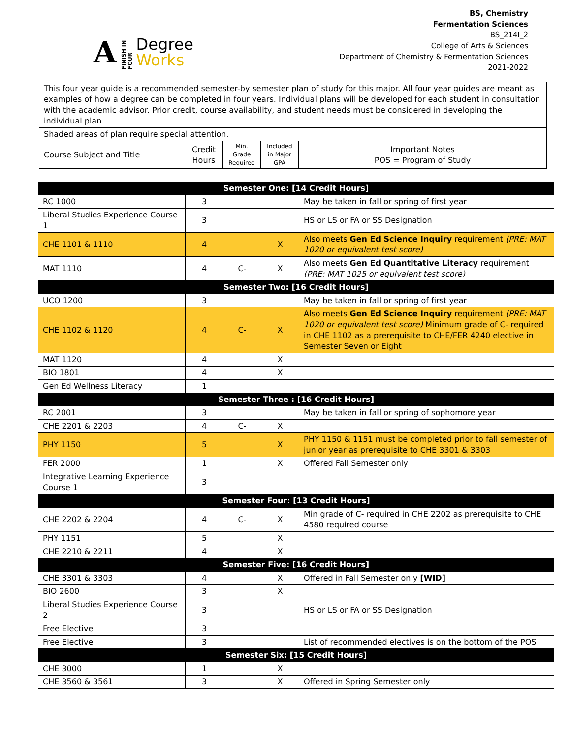A FINISH IN FOUR Degree
Works
BS, Chemistry
Fermentation Sciences
BS_214I_2
College of Arts & Sciences
Department of Chemistry & Fermentation Sciences
2021-2022
| This four year guide is a recommended semester-by semester plan of study for this major. All four year guides are meant as examples of how a degree can be completed in four years. Individual plans will be developed for each student in consultation with the academic advisor. Prior credit, course availability, and student needs must be considered in developing the individual plan. | | | | |
| Shaded areas of plan require special attention. | | | | |
| Course Subject and Title | Credit Hours | Min. Grade Required | Included in Major GPA | Important Notes POS = Program of Study |
| Semester One: [14 Credit Hours] | | | | |
| RC 1000 | 3 | | | May be taken in fall or spring of first year |
| Liberal Studies Experience Course 1 | 3 | | | HS or LS or FA or SS Designation |
| CHE 1101 & 1110 | 4 | | X | Also meets Gen Ed Science Inquiry requirement (PRE: MAT 1020 or equivalent test score) |
| MAT 1110 | 4 | C- | X | Also meets Gen Ed Quantitative Literacy requirement (PRE: MAT 1025 or equivalent test score) |
| Semester Two: [16 Credit Hours] | | | | |
| UCO 1200 | 3 | | | May be taken in fall or spring of first year |
| CHE 1102 & 1120 | 4 | C- | X | Also meets Gen Ed Science Inquiry requirement (PRE: MAT 1020 or equivalent test score) Minimum grade of C- required in CHE 1102 as a prerequisite to CHE/FER 4240 elective in Semester Seven or Eight |
| MAT 1120 | 4 | | X | |
| BIO 1801 | 4 | | X | |
| Gen Ed Wellness Literacy | 1 | | | |
| Semester Three : [16 Credit Hours] | | | | |
| RC 2001 | 3 | | | May be taken in fall or spring of sophomore year |
| CHE 2201 & 2203 | 4 | C- | X | |
| PHY 1150 | 5 | | X | PHY 1150 & 1151 must be completed prior to fall semester of junior year as prerequisite to CHE 3301 & 3303 |
| FER 2000 | 1 | | X | Offered Fall Semester only |
| Integrative Learning Experience Course 1 | 3 | | | |
| Semester Four: [13 Credit Hours] | | | | |
| CHE 2202 & 2204 | 4 | C- | X | Min grade of C- required in CHE 2202 as prerequisite to CHE 4580 required course |
| PHY 1151 | 5 | | X | |
| CHE 2210 & 2211 | 4 | | X | |
| Semester Five: [16 Credit Hours] | | | | |
| CHE 3301 & 3303 | 4 | | X | Offered in Fall Semester only [WID] |
| BIO 2600 | 3 | | X | |
| Liberal Studies Experience Course 2 | 3 | | | HS or LS or FA or SS Designation |
| Free Elective | 3 | | | |
| Free Elective | 3 | | | List of recommended electives is on the bottom of the POS |
| Semester Six: [15 Credit Hours] | | | | |
| CHE 3000 | 1 | | X | |
| CHE 3560 & 3561 | 3 | | X | Offered in Spring Semester only |